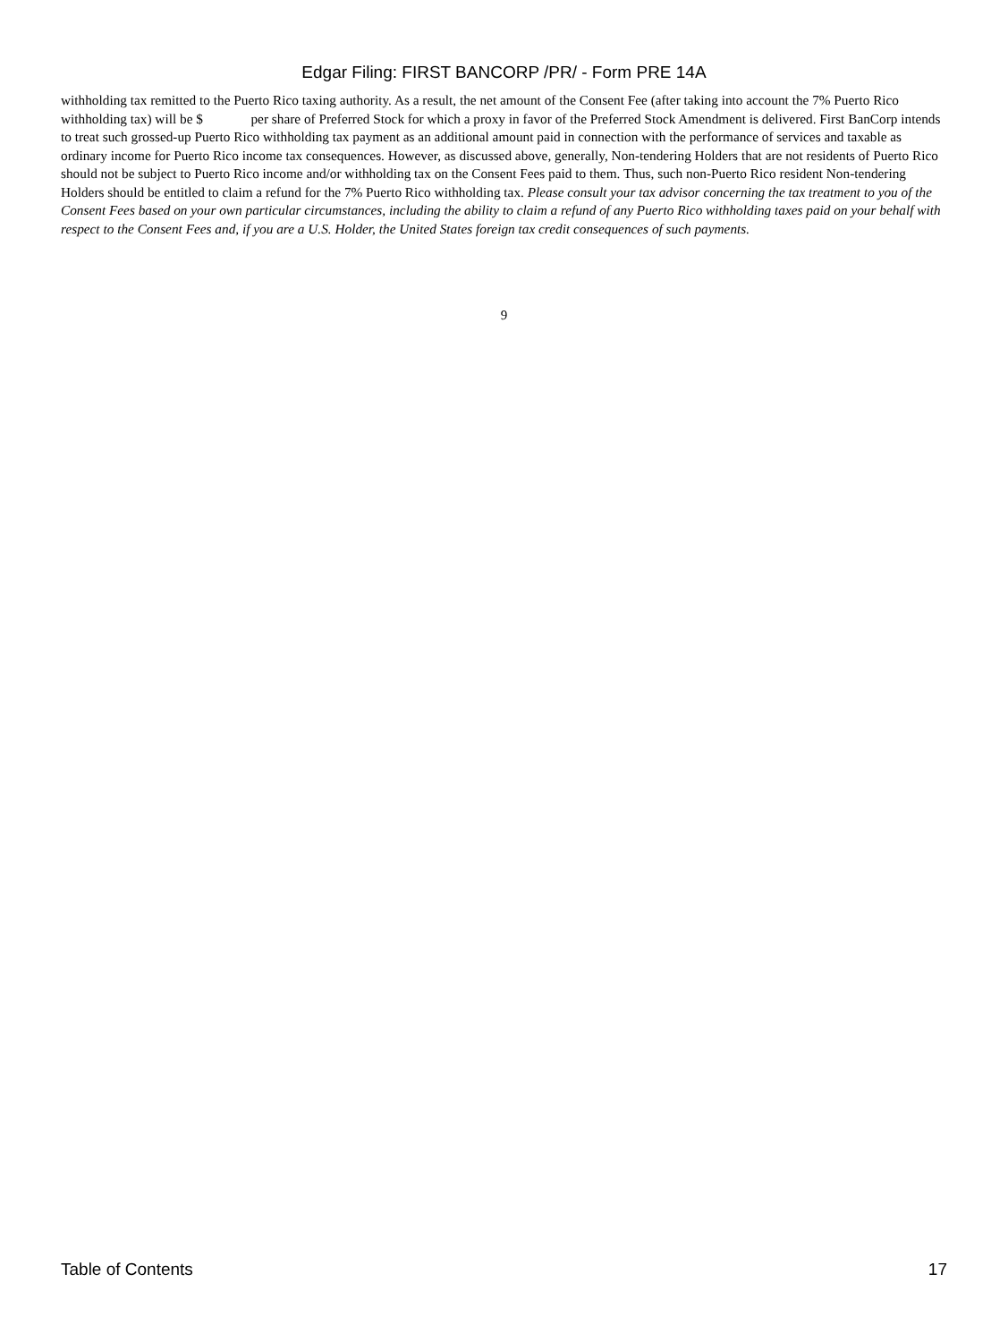Edgar Filing: FIRST BANCORP /PR/ - Form PRE 14A
withholding tax remitted to the Puerto Rico taxing authority. As a result, the net amount of the Consent Fee (after taking into account the 7% Puerto Rico withholding tax) will be $ per share of Preferred Stock for which a proxy in favor of the Preferred Stock Amendment is delivered. First BanCorp intends to treat such grossed-up Puerto Rico withholding tax payment as an additional amount paid in connection with the performance of services and taxable as ordinary income for Puerto Rico income tax consequences. However, as discussed above, generally, Non-tendering Holders that are not residents of Puerto Rico should not be subject to Puerto Rico income and/or withholding tax on the Consent Fees paid to them. Thus, such non-Puerto Rico resident Non-tendering Holders should be entitled to claim a refund for the 7% Puerto Rico withholding tax. Please consult your tax advisor concerning the tax treatment to you of the Consent Fees based on your own particular circumstances, including the ability to claim a refund of any Puerto Rico withholding taxes paid on your behalf with respect to the Consent Fees and, if you are a U.S. Holder, the United States foreign tax credit consequences of such payments.
9
Table of Contents 17